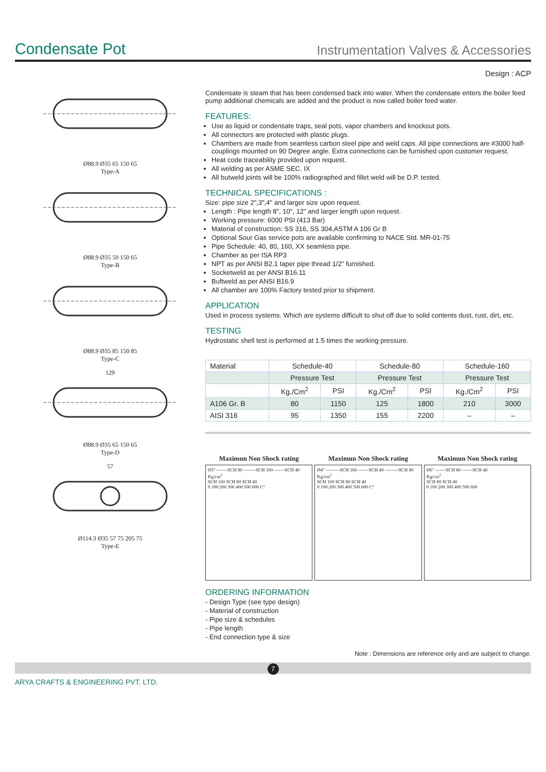Condensate Pot
Instrumentation Valves & Accessories
Design : ACP
Ø88.9 Ø35 65 150 65
Type-A
Ø88.9 Ø35 50 150 65
Type-B
Ø88.9 Ø35 85 150 85
Type-C
129Ø88.9 Ø35 65 150 65
Type-D
57Ø114.3 Ø35 57 75 205 75
Type-E
Condensate is steam that has been condensed back into water. When the condensate enters the boiler feed pump additional chemicals are added and the product is now called boiler feed water.
FEATURES:
Use as liquid or condensate traps, seal pots, vapor chambers and knockout pots.
All connectors are protected with plastic plugs.
Chambers are made from seamless carbon steel pipe and weld caps. All pipe connections are #3000 half-couplings mounted on 90 Degree angle. Extra connections can be furnished upon customer request.
Heat code traceability provided upon request.
All welding as per ASME SEC. IX
All butweld joints will be 100% radiographed and fillet weld will be D.P. tested.
TECHNICAL SPECIFICATIONS :
Size: pipe size 2",3",4" and larger size upon request.
Length : Pipe length 8", 10", 12" and larger length upon request.
Working pressure: 6000 PSI (413 Bar)
Material of construction: SS 316, SS 304,ASTM A 106 Gr B
Optional Sour Gas service pots are available confirming to NACE Std. MR-01-75
Pipe Schedule: 40, 80, 160, XX seamless pipe.
Chamber as per ISA RP3
NPT as per ANSI B2.1 taper pipe thread 1/2" furnished.
Socketweld as per ANSI B16.11
Buftweld as per ANSI B16.9
All chamber are 100% Factory tested prior to shipment.
APPLICATION
Used in process systems. Which are systems difficult to shut off due to solid contents dust, rust, dirt, etc.
TESTING
Hydrostatic shell test is performed at 1.5 times the working pressure.
| Material | Schedule-40 | | Schedule-80 | | Schedule-160 | |
| --- | --- | --- | --- | --- | --- | --- |
| | Pressure Test | | Pressure Test | | Pressure Test | |
| | Kg./Cm<sup>2</sup> | PSI | Kg./Cm<sup>2</sup> | PSI | Kg./Cm<sup>2</sup> | PSI |
| A106 Gr. B | 80 | 1150 | 125 | 1800 | 210 | 3000 |
| AISI 316 | 95 | 1350 | 155 | 2200 | – | – |
Maximun Non Shock rating
Ø3" -------SCH 80 --------SCH 160 -------SCH 40
Kg/cm<sup>2</sup>
SCH 160 SCH 80 SCH 40
0 100 200 300 400 500 600 C°
Maximun Non Shock rating
Ø4" ---------SCH 160 -------SCH 40 ---------SCH 80
Kg/cm<sup>2</sup>
SCH 160 SCH 80 SCH 40
0 100 200 300 400 500 600 C°
Maximun Non Shock rating
Ø6" -------SCH 80 -------SCH 40
Kg/cm<sup>2</sup>
SCH 80 SCH 40
0 100 200 300 400 500 600
ORDERING INFORMATION
- Design Type (see type design)
- Material of construction
- Pipe size & schedules
- Pipe length
- End connection type & size
Note : Dimensions are reference only and are subject to change.
7
ARYA CRAFTS & ENGINEERING PVT. LTD.